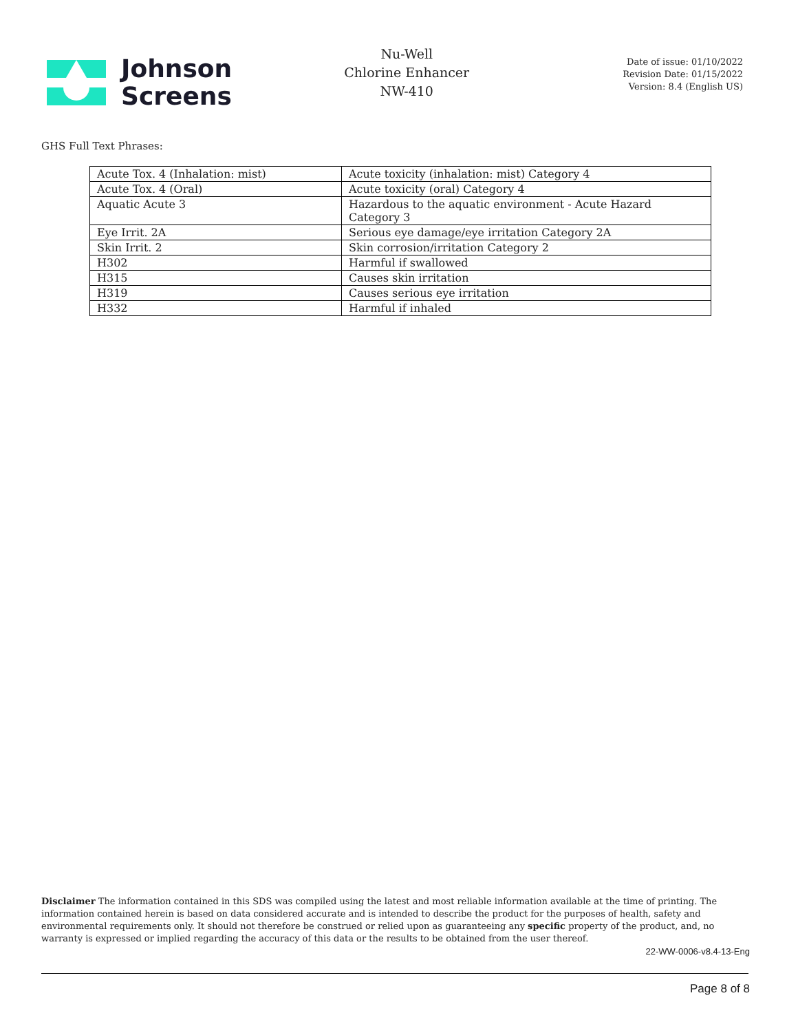Johnson
Screens
Nu-Well
Chlorine Enhancer
NW-410
Date of issue: 01/10/2022
Revision Date: 01/15/2022
Version: 8.4 (English US)
GHS Full Text Phrases:
| Acute Tox. 4 (Inhalation: mist) | Acute toxicity (inhalation: mist) Category 4 |
| Acute Tox. 4 (Oral) | Acute toxicity (oral) Category 4 |
| Aquatic Acute 3 | Hazardous to the aquatic environment - Acute Hazard Category 3 |
| Eye Irrit. 2A | Serious eye damage/eye irritation Category 2A |
| Skin Irrit. 2 | Skin corrosion/irritation Category 2 |
| H302 | Harmful if swallowed |
| H315 | Causes skin irritation |
| H319 | Causes serious eye irritation |
| H332 | Harmful if inhaled |
Disclaimer The information contained in this SDS was compiled using the latest and most reliable information available at the time of printing. The information contained herein is based on data considered accurate and is intended to describe the product for the purposes of health, safety and environmental requirements only. It should not therefore be construed or relied upon as guaranteeing any specific property of the product, and, no warranty is expressed or implied regarding the accuracy of this data or the results to be obtained from the user thereof.
22-WW-0006-v8.4-13-Eng
Page 8 of 8